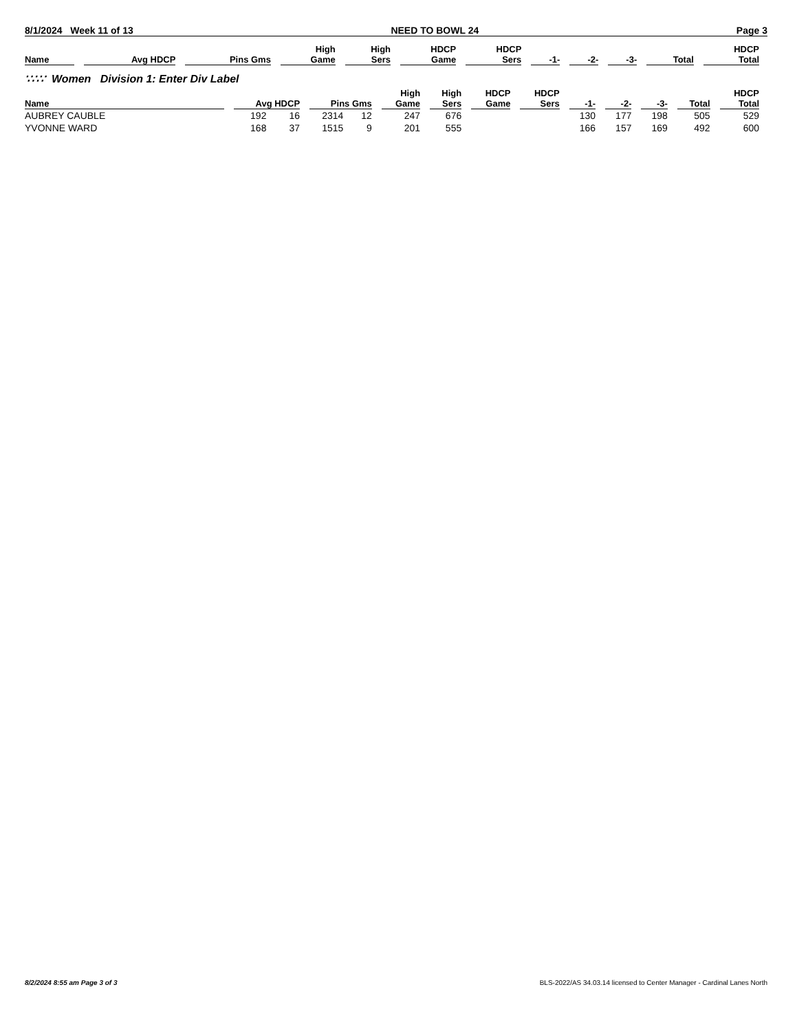8/1/2024 Week 11 of 13 NEED TO BOWL 24 Page 3
| Name | Avg HDCP | Pins Gms | High Game | High Sers | HDCP Game | HDCP Sers | -1- | -2- | -3- | Total | HDCP Total |
| --- | --- | --- | --- | --- | --- | --- | --- | --- | --- | --- | --- |
∵∴∵ Women Division 1: Enter Div Label
| Name | Avg HDCP | | Pins Gms | | High Game | High Sers | HDCP Game | HDCP Sers | -1- | -2- | -3- | Total | HDCP Total |
| --- | --- | --- | --- | --- | --- | --- | --- | --- | --- | --- | --- | --- | --- |
| AUBREY CAUBLE | 192 | 16 | 2314 | 12 | 247 | 676 | | | 130 | 177 | 198 | 505 | 529 |
| YVONNE WARD | 168 | 37 | 1515 | 9 | 201 | 555 | | | 166 | 157 | 169 | 492 | 600 |
8/2/2024 8:55 am Page 3 of 3 BLS-2022/AS 34.03.14 licensed to Center Manager - Cardinal Lanes North